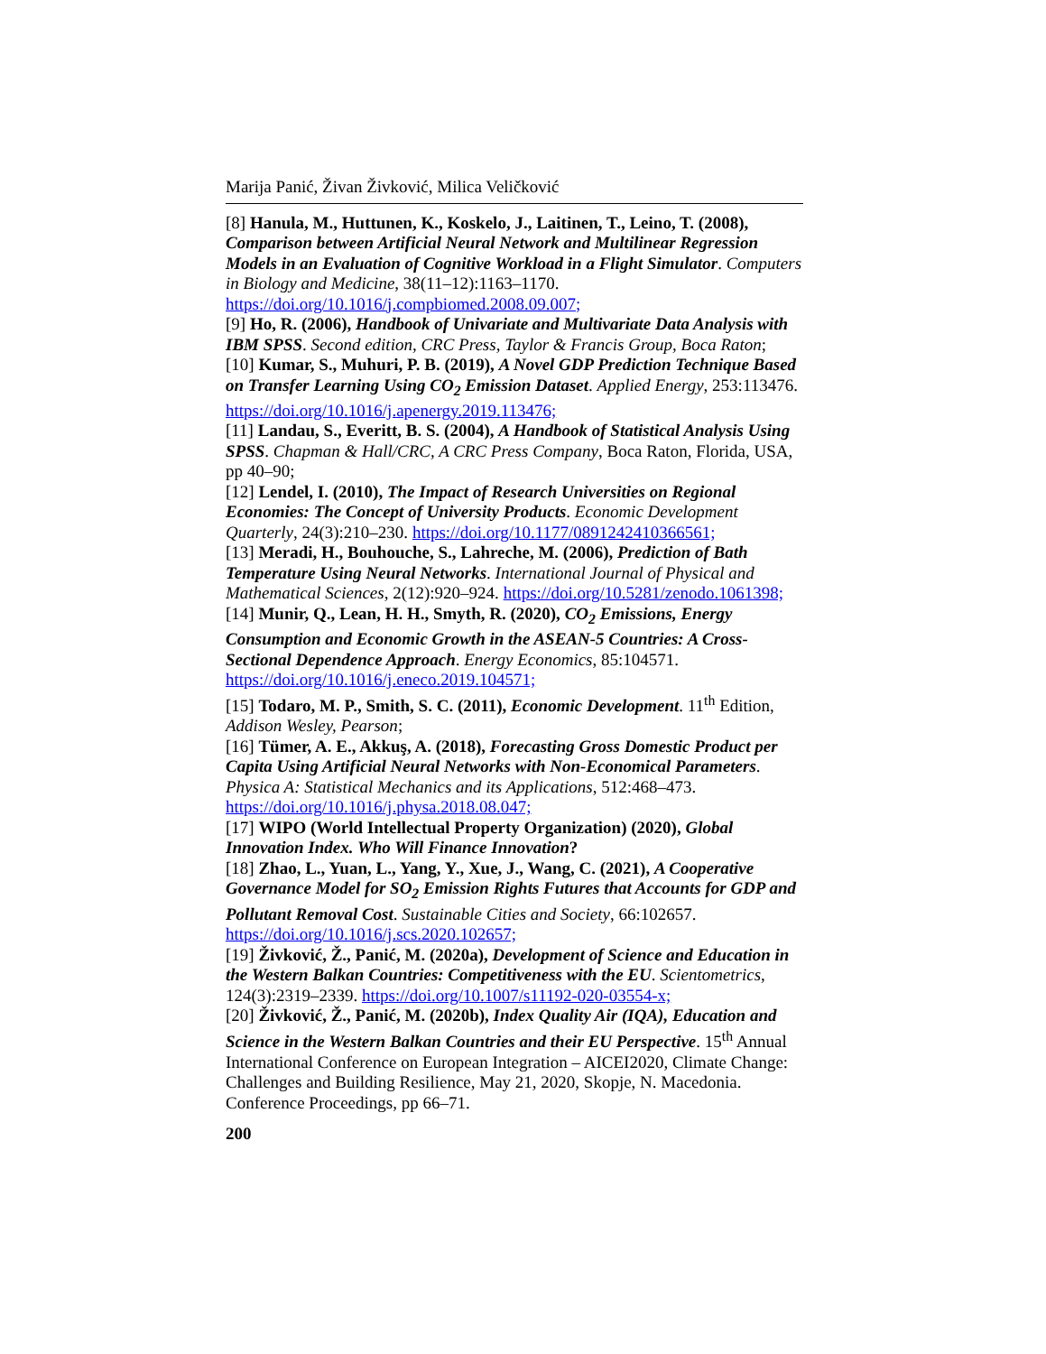Marija Panić, Živan Živković, Milica Veličković
[8] Hanula, M., Huttunen, K., Koskelo, J., Laitinen, T., Leino, T. (2008), Comparison between Artificial Neural Network and Multilinear Regression Models in an Evaluation of Cognitive Workload in a Flight Simulator. Computers in Biology and Medicine, 38(11–12):1163–1170. https://doi.org/10.1016/j.compbiomed.2008.09.007;
[9] Ho, R. (2006), Handbook of Univariate and Multivariate Data Analysis with IBM SPSS. Second edition, CRC Press, Taylor & Francis Group, Boca Raton;
[10] Kumar, S., Muhuri, P. B. (2019), A Novel GDP Prediction Technique Based on Transfer Learning Using CO<sub>2</sub> Emission Dataset. Applied Energy, 253:113476. https://doi.org/10.1016/j.apenergy.2019.113476;
[11] Landau, S., Everitt, B. S. (2004), A Handbook of Statistical Analysis Using SPSS. Chapman & Hall/CRC, A CRC Press Company, Boca Raton, Florida, USA, pp 40–90;
[12] Lendel, I. (2010), The Impact of Research Universities on Regional Economies: The Concept of University Products. Economic Development Quarterly, 24(3):210–230. https://doi.org/10.1177/0891242410366561;
[13] Meradi, H., Bouhouche, S., Lahreche, M. (2006), Prediction of Bath Temperature Using Neural Networks. International Journal of Physical and Mathematical Sciences, 2(12):920–924. https://doi.org/10.5281/zenodo.1061398;
[14] Munir, Q., Lean, H. H., Smyth, R. (2020), CO<sub>2</sub> Emissions, Energy Consumption and Economic Growth in the ASEAN-5 Countries: A Cross-Sectional Dependence Approach. Energy Economics, 85:104571. https://doi.org/10.1016/j.eneco.2019.104571;
[15] Todaro, M. P., Smith, S. C. (2011), Economic Development. 11<sup>th</sup> Edition, Addison Wesley, Pearson;
[16] Tümer, A. E., Akkuş, A. (2018), Forecasting Gross Domestic Product per Capita Using Artificial Neural Networks with Non-Economical Parameters. Physica A: Statistical Mechanics and its Applications, 512:468–473. https://doi.org/10.1016/j.physa.2018.08.047;
[17] WIPO (World Intellectual Property Organization) (2020), Global Innovation Index. Who Will Finance Innovation?
[18] Zhao, L., Yuan, L., Yang, Y., Xue, J., Wang, C. (2021), A Cooperative Governance Model for SO<sub>2</sub> Emission Rights Futures that Accounts for GDP and Pollutant Removal Cost. Sustainable Cities and Society, 66:102657. https://doi.org/10.1016/j.scs.2020.102657;
[19] Živković, Ž., Panić, M. (2020a), Development of Science and Education in the Western Balkan Countries: Competitiveness with the EU. Scientometrics, 124(3):2319–2339. https://doi.org/10.1007/s11192-020-03554-x;
[20] Živković, Ž., Panić, M. (2020b), Index Quality Air (IQA), Education and Science in the Western Balkan Countries and their EU Perspective. 15<sup>th</sup> Annual International Conference on European Integration – AICEI2020, Climate Change: Challenges and Building Resilience, May 21, 2020, Skopje, N. Macedonia. Conference Proceedings, pp 66–71.
200